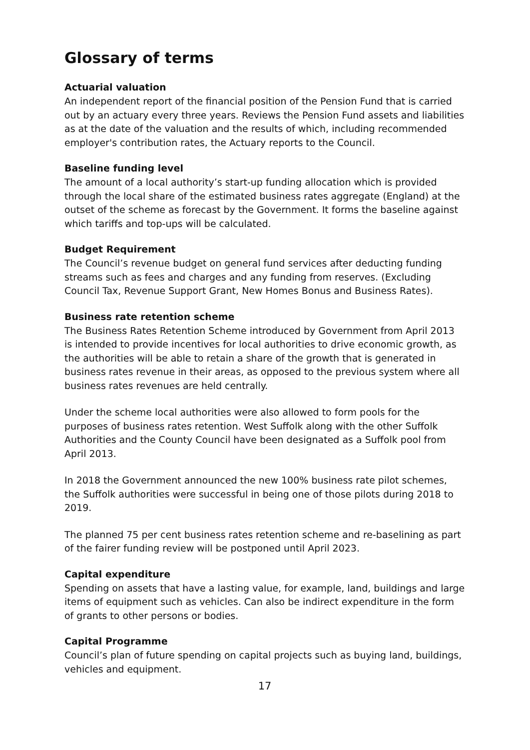Glossary of terms
Actuarial valuation
An independent report of the financial position of the Pension Fund that is carried out by an actuary every three years. Reviews the Pension Fund assets and liabilities as at the date of the valuation and the results of which, including recommended employer's contribution rates, the Actuary reports to the Council.
Baseline funding level
The amount of a local authority’s start-up funding allocation which is provided through the local share of the estimated business rates aggregate (England) at the outset of the scheme as forecast by the Government. It forms the baseline against which tariffs and top-ups will be calculated.
Budget Requirement
The Council’s revenue budget on general fund services after deducting funding streams such as fees and charges and any funding from reserves. (Excluding Council Tax, Revenue Support Grant, New Homes Bonus and Business Rates).
Business rate retention scheme
The Business Rates Retention Scheme introduced by Government from April 2013 is intended to provide incentives for local authorities to drive economic growth, as the authorities will be able to retain a share of the growth that is generated in business rates revenue in their areas, as opposed to the previous system where all business rates revenues are held centrally.
Under the scheme local authorities were also allowed to form pools for the purposes of business rates retention. West Suffolk along with the other Suffolk Authorities and the County Council have been designated as a Suffolk pool from April 2013.
In 2018 the Government announced the new 100% business rate pilot schemes, the Suffolk authorities were successful in being one of those pilots during 2018 to 2019.
The planned 75 per cent business rates retention scheme and re-baselining as part of the fairer funding review will be postponed until April 2023.
Capital expenditure
Spending on assets that have a lasting value, for example, land, buildings and large items of equipment such as vehicles. Can also be indirect expenditure in the form of grants to other persons or bodies.
Capital Programme
Council’s plan of future spending on capital projects such as buying land, buildings, vehicles and equipment.
17